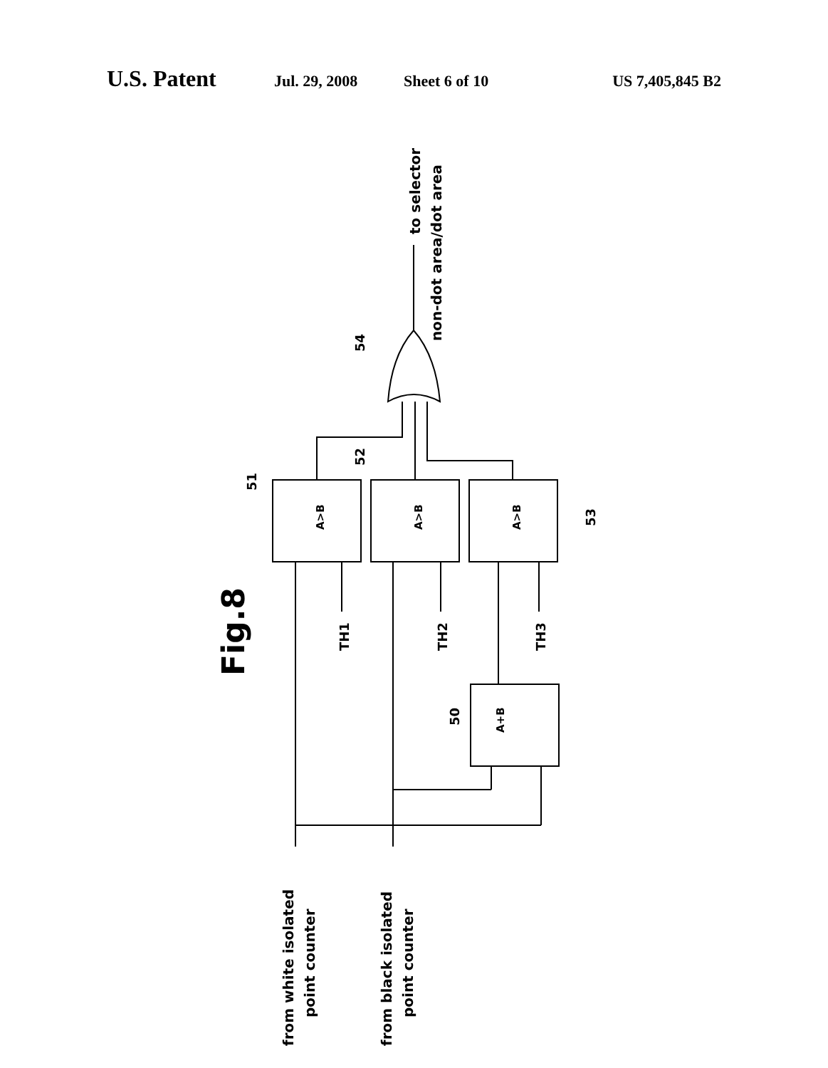U.S. Patent Jul. 29, 2008 Sheet 6 of 10 US 7,405,845 B2
to selector
non-dot area/dot area
Fig.8
TH1
TH2
TH3
54
51
52
53
50
A>B
A>B
A>B
A+B
from white isolated
point counter
from black isolated
point counter